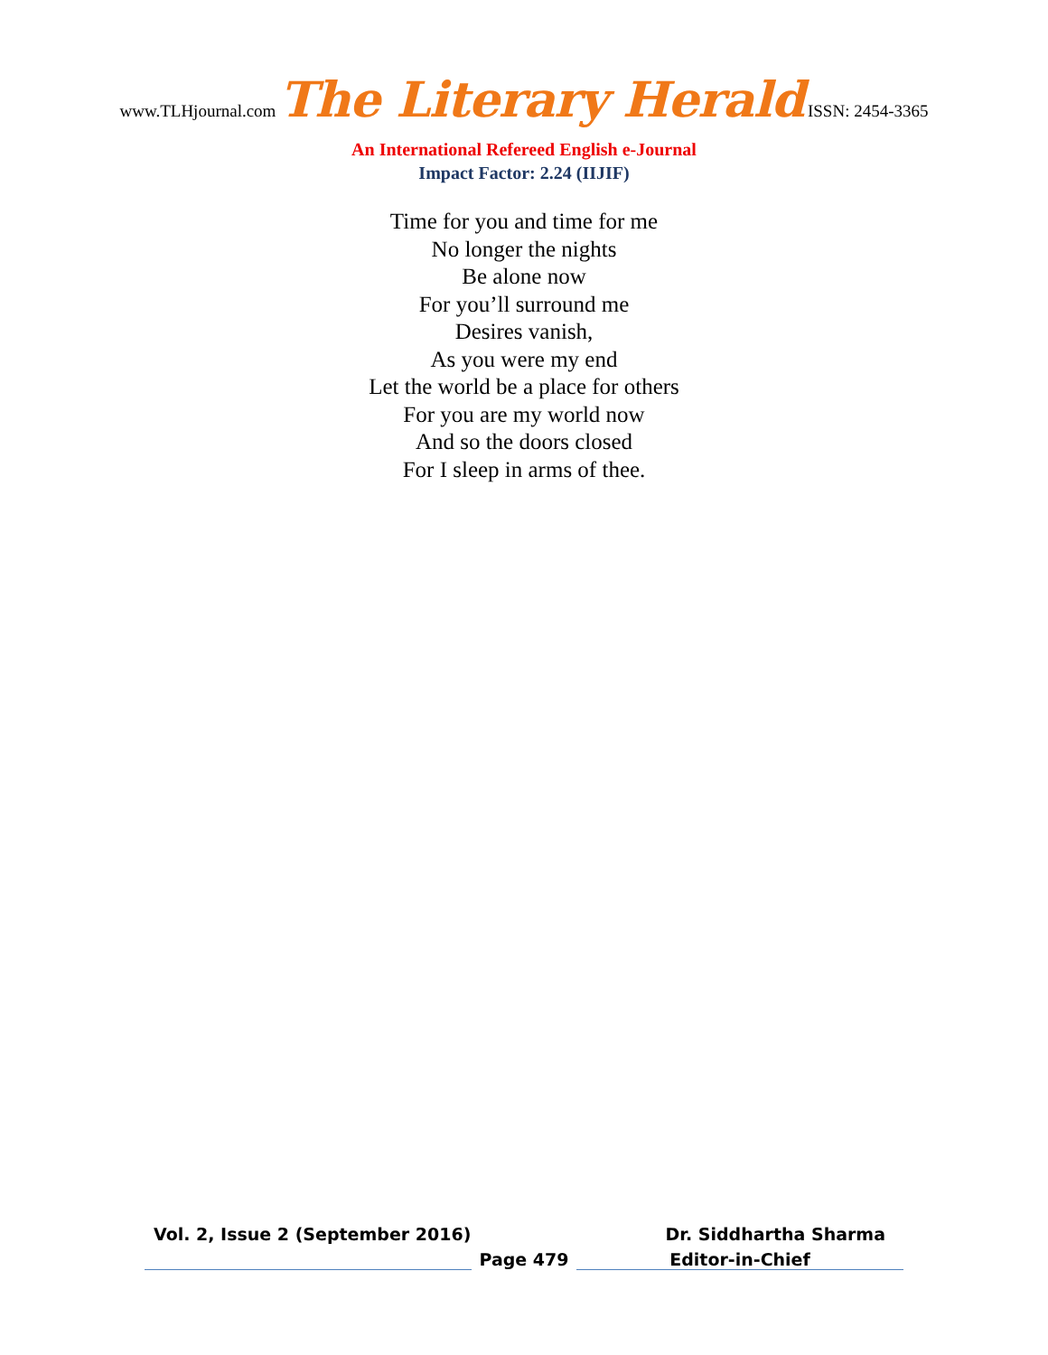www.TLHjournal.com The Literary Herald ISSN: 2454-3365
An International Refereed English e-Journal
Impact Factor: 2.24 (IIJIF)
Time for you and time for me
No longer the nights
Be alone now
For you’ll surround me
Desires vanish,
As you were my end
Let the world be a place for others
For you are my world now
And so the doors closed
For I sleep in arms of thee.
Vol. 2, Issue 2 (September 2016) Dr. Siddhartha Sharma
Page 479 Editor-in-Chief